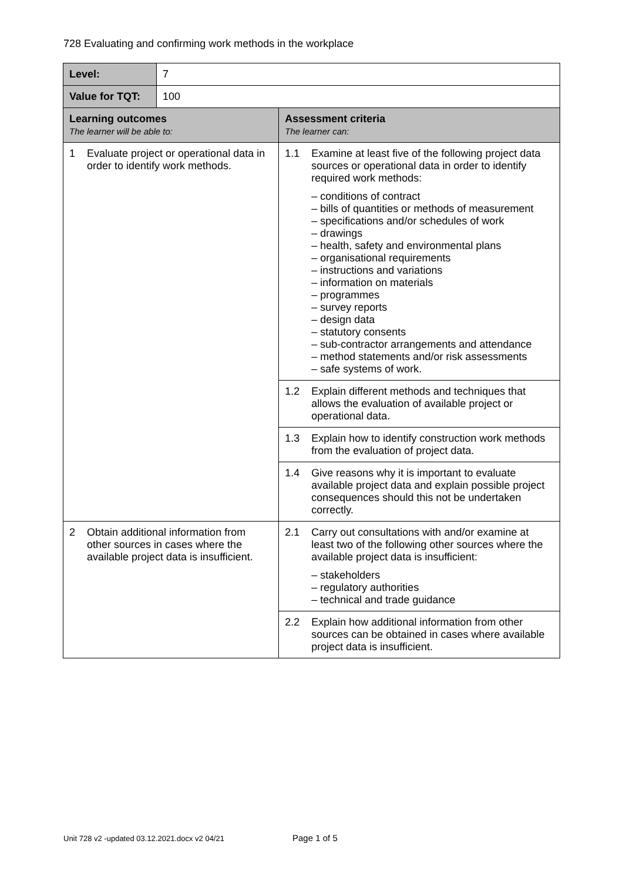728 Evaluating and confirming work methods in the workplace
| Level: | 7 | |
| Value for TQT: | 100 | |
| Learning outcomes The learner will be able to: | | Assessment criteria The learner can: |
| 1 Evaluate project or operational data in order to identify work methods. | | 1.1 Examine at least five of the following project data sources or operational data in order to identify required work methods: – conditions of contract – bills of quantities or methods of measurement – specifications and/or schedules of work – drawings – health, safety and environmental plans – organisational requirements – instructions and variations – information on materials – programmes – survey reports – design data – statutory consents – sub-contractor arrangements and attendance – method statements and/or risk assessments – safe systems of work. |
| | | 1.2 Explain different methods and techniques that allows the evaluation of available project or operational data. |
| | | 1.3 Explain how to identify construction work methods from the evaluation of project data. |
| | | 1.4 Give reasons why it is important to evaluate available project data and explain possible project consequences should this not be undertaken correctly. |
| 2 Obtain additional information from other sources in cases where the available project data is insufficient. | | 2.1 Carry out consultations with and/or examine at least two of the following other sources where the available project data is insufficient: – stakeholders – regulatory authorities – technical and trade guidance |
| | | 2.2 Explain how additional information from other sources can be obtained in cases where available project data is insufficient. |
Unit 728 v2 -updated 03.12.2021.docx v2 04/21
Page 1 of 5